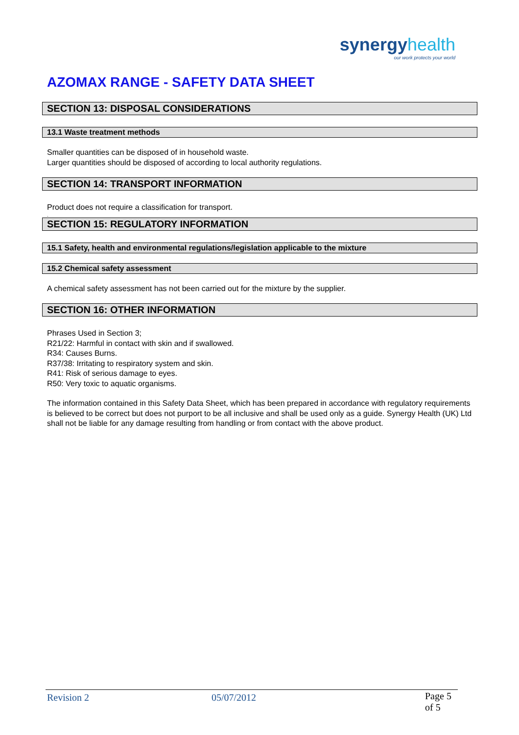synergyhealth
our work protects your world
AZOMAX RANGE - SAFETY DATA SHEET
SECTION 13: DISPOSAL CONSIDERATIONS
13.1 Waste treatment methods
Smaller quantities can be disposed of in household waste.
Larger quantities should be disposed of according to local authority regulations.
SECTION 14: TRANSPORT INFORMATION
Product does not require a classification for transport.
.
SECTION 15: REGULATORY INFORMATION
15.1 Safety, health and environmental regulations/legislation applicable to the mixture
15.2 Chemical safety assessment
A chemical safety assessment has not been carried out for the mixture by the supplier.
SECTION 16: OTHER INFORMATION
Phrases Used in Section 3;
R21/22: Harmful in contact with skin and if swallowed.
R34: Causes Burns.
R37/38: Irritating to respiratory system and skin.
R41: Risk of serious damage to eyes.
R50: Very toxic to aquatic organisms.
The information contained in this Safety Data Sheet, which has been prepared in accordance with regulatory requirements is believed to be correct but does not purport to be all inclusive and shall be used only as a guide. Synergy Health (UK) Ltd shall not be liable for any damage resulting from handling or from contact with the above product.
Revision 2 05/07/2012 Page 5 of 5